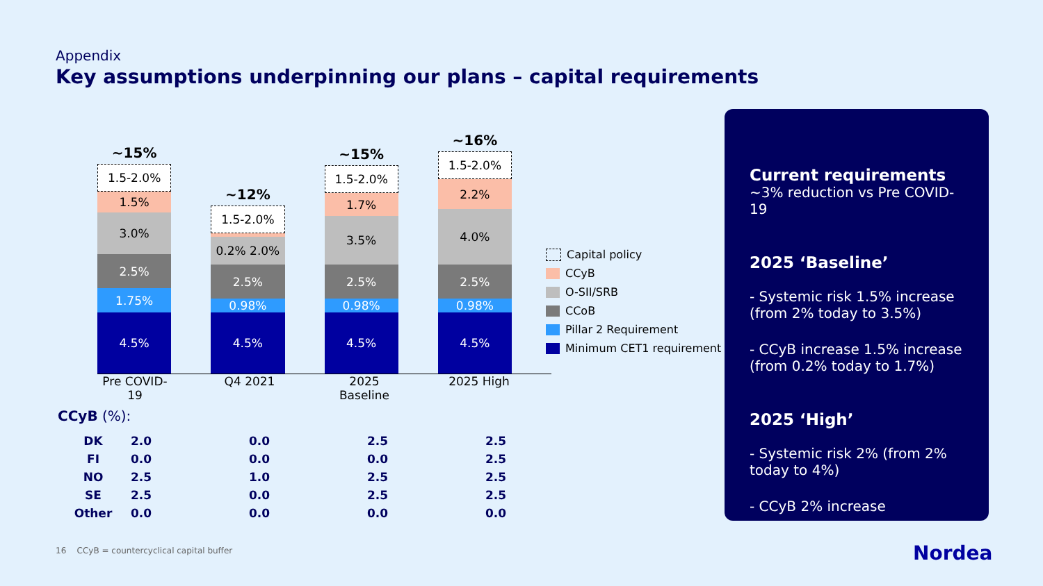Appendix
Key assumptions underpinning our plans – capital requirements
~15%
1.5-2.0%
1.5%
3.0%
2.5%
1.75%
4.5%
~12%
1.5-2.0%
0.2%
0.2% 2.0%
2.5%
0.98%
4.5%
~15%
1.5-2.0%
1.7%
3.5%
2.5%
0.98%
4.5%
~16%
1.5-2.0%
2.2%
4.0%
2.5%
0.98%
4.5%
Pre COVID-19
Q4 2021 2025 Baseline
2025 High
Capital policy
CCyB
O-SII/SRB
CCoB
Pillar 2 Requirement
Minimum CET1 requirement
CCyB (%):
| DK | 2.0 | 0.0 | 2.5 | 2.5 |
| FI | 0.0 | 0.0 | 0.0 | 2.5 |
| NO | 2.5 | 1.0 | 2.5 | 2.5 |
| SE | 2.5 | 0.0 | 2.5 | 2.5 |
| Other | 0.0 | 0.0 | 0.0 | 0.0 |
Current requirements
~3% reduction vs Pre COVID-19
2025 ‘Baseline’
- Systemic risk 1.5% increase (from 2% today to 3.5%)
- CCyB increase 1.5% increase (from 0.2% today to 1.7%)
2025 ‘High’
- Systemic risk 2% (from 2% today to 4%)
- CCyB 2% increase
16 CCyB = countercyclical capital buffer
Nordea